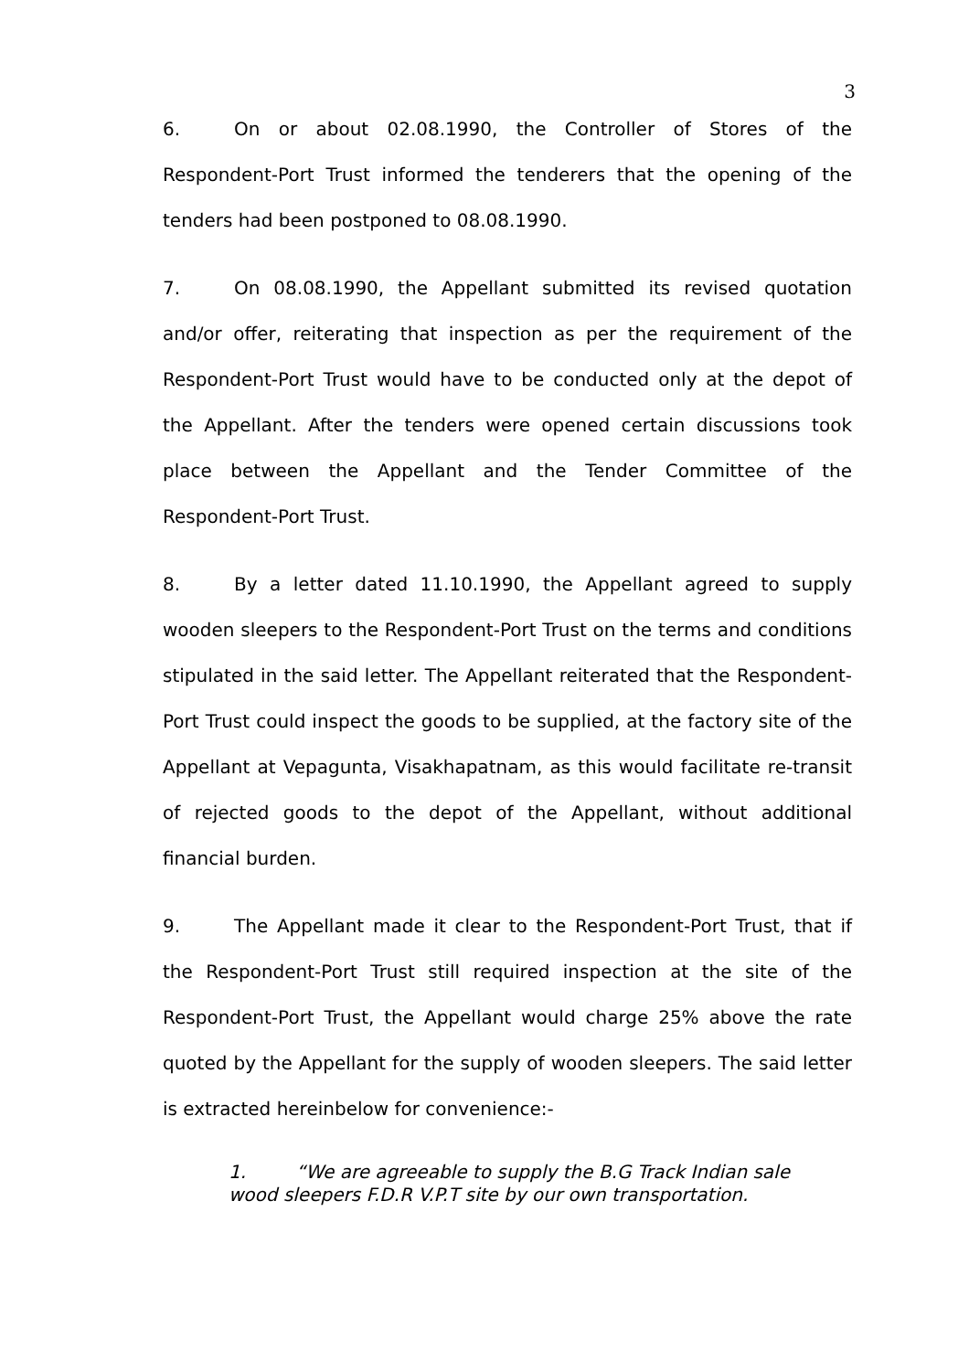3
6. On or about 02.08.1990, the Controller of Stores of the Respondent-Port Trust informed the tenderers that the opening of the tenders had been postponed to 08.08.1990.
7. On 08.08.1990, the Appellant submitted its revised quotation and/or offer, reiterating that inspection as per the requirement of the Respondent-Port Trust would have to be conducted only at the depot of the Appellant. After the tenders were opened certain discussions took place between the Appellant and the Tender Committee of the Respondent-Port Trust.
8. By a letter dated 11.10.1990, the Appellant agreed to supply wooden sleepers to the Respondent-Port Trust on the terms and conditions stipulated in the said letter. The Appellant reiterated that the Respondent-Port Trust could inspect the goods to be supplied, at the factory site of the Appellant at Vepagunta, Visakhapatnam, as this would facilitate re-transit of rejected goods to the depot of the Appellant, without additional financial burden.
9. The Appellant made it clear to the Respondent-Port Trust, that if the Respondent-Port Trust still required inspection at the site of the Respondent-Port Trust, the Appellant would charge 25% above the rate quoted by the Appellant for the supply of wooden sleepers. The said letter is extracted hereinbelow for convenience:-
1. “We are agreeable to supply the B.G Track Indian sale wood sleepers F.D.R V.P.T site by our own transportation.